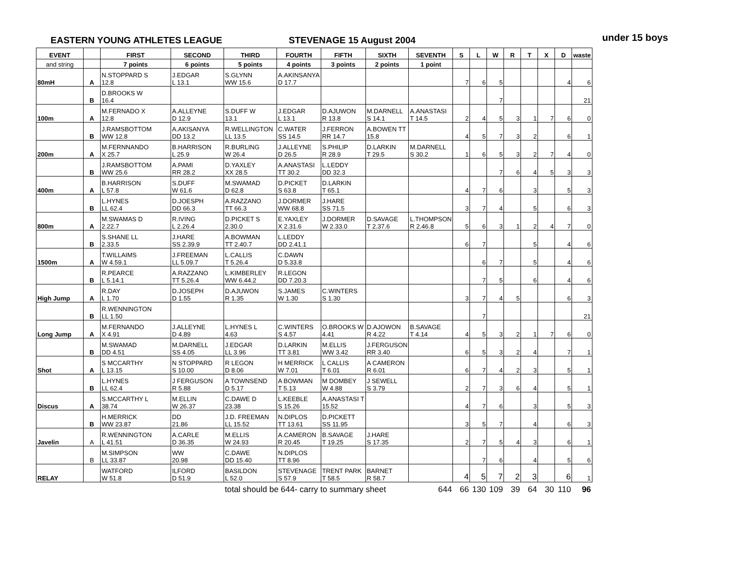EASTERN YOUNG ATHLETES LEAGUE STEVENAGE 15 August 2004 under 15 boys
| EVENT | | FIRST | SECOND | THIRD | FOURTH | FIFTH | SIXTH | SEVENTH | S | L | W | R | T | X | D | waste |
| --- | --- | --- | --- | --- | --- | --- | --- | --- | --- | --- | --- | --- | --- | --- | --- | --- |
| and string | | 7 points | 6 points | 5 points | 4 points | 3 points | 2 points | 1 point | | | | | | | | |
| 80mH | A | N.STOPPARD S 12.8 | J.EDGAR L 13.1 | S.GLYNN WW 15.6 | A.AKINSANYA D 17.7 | | | | 7 | 6 | 5 | | | | 4 | 6 |
| | B | D.BROOKS W 16.4 | | | | | | | | | 7 | | | | | 21 |
| 100m | A | M.FERNADO X 12.8 | A.ALLEYNE D 12.9 | S.DUFF W 13.1 | J.EDGAR L 13.1 | D.AJUWON R 13.8 | M.DARNELL S 14.1 | A.ANASTASI T 14.5 | 2 | 4 | 5 | 3 | 1 | 7 | 6 | 0 |
| | B | J.RAMSBOTTOM WW 12.8 | A.AKISANYA DD 13.2 | R.WELLINGTON LL 13.5 | C.WATER SS 14.5 | J.FERRON RR 14.7 | A.BOWEN TT 15.8 | | 4 | 5 | 7 | 3 | 2 | | 6 | 1 |
| 200m | A | M.FERNNANDO X 25.7 | B.HARRISON L 25.9 | R.BURLING W 26.4 | J.ALLEYNE D 26.5 | S.PHILIP R 28.9 | D.LARKIN T 29.5 | M.DARNELL S 30.2 | 1 | 6 | 5 | 3 | 2 | 7 | 4 | 0 |
| | B | J.RAMSBOTTOM WW 25.6 | A.PAMI RR 28.2 | D.YAXLEY XX 28.5 | A.ANASTASI TT 30.2 | L.LEDDY DD 32.3 | | | | | 7 | 6 | 4 | 5 | 3 | 3 |
| 400m | A | B.HARRISON L 57.8 | S.DUFF W 61.6 | M.SWAMAD D 62.8 | D.PICKET S 63.8 | D.LARKIN T 65.1 | | | 4 | 7 | 6 | | 3 | | 5 | 3 |
| | B | L.HYNES LL 62.4 | D.JOESPH DD 66.3 | A.RAZZANO TT 66.3 | J.DORMER WW 68.8 | J.HARE SS 71.5 | | | 3 | 7 | 4 | | 5 | | 6 | 3 |
| 800m | A | M.SWAMAS D 2.22.7 | R.IVING L 2.26.4 | D.PICKET S 2.30.0 | E.YAXLEY X 2.31.6 | J.DORMER W 2.33.0 | D.SAVAGE T 2.37.6 | L.THOMPSON R 2.46.8 | 5 | 6 | 3 | 1 | 2 | 4 | 7 | 0 |
| | B | S.SHANE LL 2.33.5 | J.HARE SS 2.39.9 | A.BOWMAN TT 2.40.7 | L.LEDDY DD 2.41.1 | | | | 6 | 7 | | | 5 | | 4 | 6 |
| 1500m | A | T.WILLAIMS W 4.59.1 | J.FREEMAN LL 5.09.7 | L.CALLIS T 5.26.4 | C.DAWN D 5.33.8 | | | | | 6 | 7 | | 5 | | 4 | 6 |
| | B | R.PEARCE L 5.14.1 | A.RAZZANO TT 5.26.4 | L.KIMBERLEY WW 6.44.2 | R.LEGON DD 7.20.3 | | | | | 7 | 5 | | 6 | | 4 | 6 |
| High Jump | A | R.DAY L 1.70 | D.JOSEPH D 1.55 | D.AJUWON R 1.35 | S.JAMES W 1.30 | C.WINTERS S 1.30 | | | 3 | 7 | 4 | 5 | | | 6 | 3 |
| | B | R.WENNINGTON LL 1.50 | | | | | | | | 7 | | | | | | 21 |
| Long Jump | A | M.FERNANDO X 4.91 | J.ALLEYNE D 4.89 | L.HYNES L 4.63 | C.WINTERS S 4.57 | O.BROOKS W 4.41 | D.AJOWON R 4.22 | B.SAVAGE T 4.14 | 4 | 5 | 3 | 2 | 1 | 7 | 6 | 0 |
| | B | M.SWAMAD DD 4.51 | M.DARNELL SS 4.05 | J.EDGAR LL 3.96 | D.LARKIN TT 3.81 | M.ELLIS WW 3.42 | J.FERGUSON RR 3.40 | | 6 | 5 | 3 | 2 | 4 | | 7 | 1 |
| Shot | A | S MCCARTHY L 13.15 | N STOPPARD S 10.00 | R LEGON D 8.06 | H MERRICK W 7.01 | L CALLIS T 6.01 | A CAMERON R 6.01 | | 6 | 7 | 4 | 2 | 3 | | 5 | 1 |
| | B | L.HYNES LL 62.4 | J FERGUSON R 5.88 | A TOWNSEND D 5.17 | A BOWMAN T 5.13 | M DOMBEY W 4.88 | J SEWELL S 3.79 | | 2 | 7 | 3 | 6 | 4 | | 5 | 1 |
| Discus | A | S.MCCARTHY L 38.74 | M.ELLIN W 26.37 | C.DAWE D 23.38 | L.KEEBLE S 15.26 | A.ANASTASI T 15.52 | | | 4 | 7 | 6 | | 3 | | 5 | 3 |
| | B | H.MERRICK WW 23.87 | DD 21.86 | J.D. FREEMAN LL 15.52 | N.DIPLOS TT 13.61 | D.PICKETT SS 11.95 | | | 3 | 5 | 7 | | 4 | | 6 | 3 |
| Javelin | A | R.WENNINGTON L 41.51 | A.CARLE D 36.35 | M.ELLIS W 24.93 | A.CAMERON R 20.45 | B.SAVAGE T 19.25 | J.HARE S 17.35 | | 2 | 7 | 5 | 4 | 3 | | 6 | 1 |
| | B | M.SIMPSON LL 33.87 | WW 20.98 | C.DAWE DD 15.40 | N.DIPLOS TT 8.96 | | | | | 7 | 6 | | 4 | | 5 | 6 |
| RELAY | | WATFORD W 51.8 | ILFORD D 51.9 | BASILDON L 52.0 | STEVENAGE S 57.9 | TRENT PARK T 58.5 | BARNET R 58.7 | | 4 | 5 | 7 | 2 | 3 | | 6 | 1 |
| | | | | total should be 644- carry to summary sheet | | | | 644 | 66 | 130 | 109 | 39 | 64 | 30 | 110 | 96 |